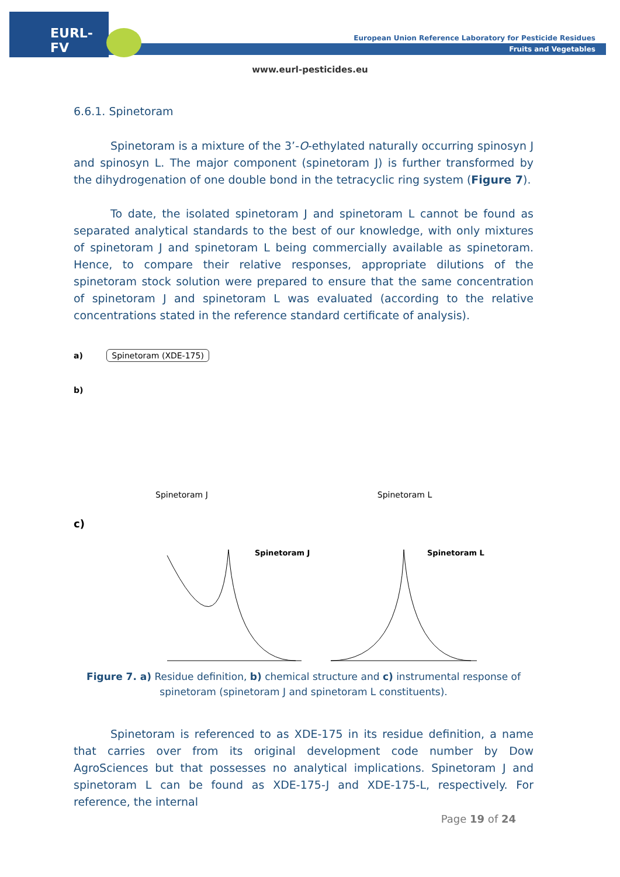EURL-FV
European Union Reference Laboratory for Pesticide Residues
Fruits and Vegetables
www.eurl-pesticides.eu
6.6.1. Spinetoram
Spinetoram is a mixture of the 3’-O-ethylated naturally occurring spinosyn J and spinosyn L. The major component (spinetoram J) is further transformed by the dihydrogenation of one double bond in the tetracyclic ring system (Figure 7).
To date, the isolated spinetoram J and spinetoram L cannot be found as separated analytical standards to the best of our knowledge, with only mixtures of spinetoram J and spinetoram L being commercially available as spinetoram. Hence, to compare their relative responses, appropriate dilutions of the spinetoram stock solution were prepared to ensure that the same concentration of spinetoram J and spinetoram L was evaluated (according to the relative concentrations stated in the reference standard certificate of analysis).
a) Spinetoram (XDE-175)
b)
Spinetoram J Spinetoram L
c)
Spinetoram J
Spinetoram L
Figure 7. a) Residue definition, b) chemical structure and c) instrumental response of spinetoram (spinetoram J and spinetoram L constituents).
Spinetoram is referenced to as XDE-175 in its residue definition, a name that carries over from its original development code number by Dow AgroSciences but that possesses no analytical implications. Spinetoram J and spinetoram L can be found as XDE-175-J and XDE-175-L, respectively. For reference, the internal
Page 19 of 24